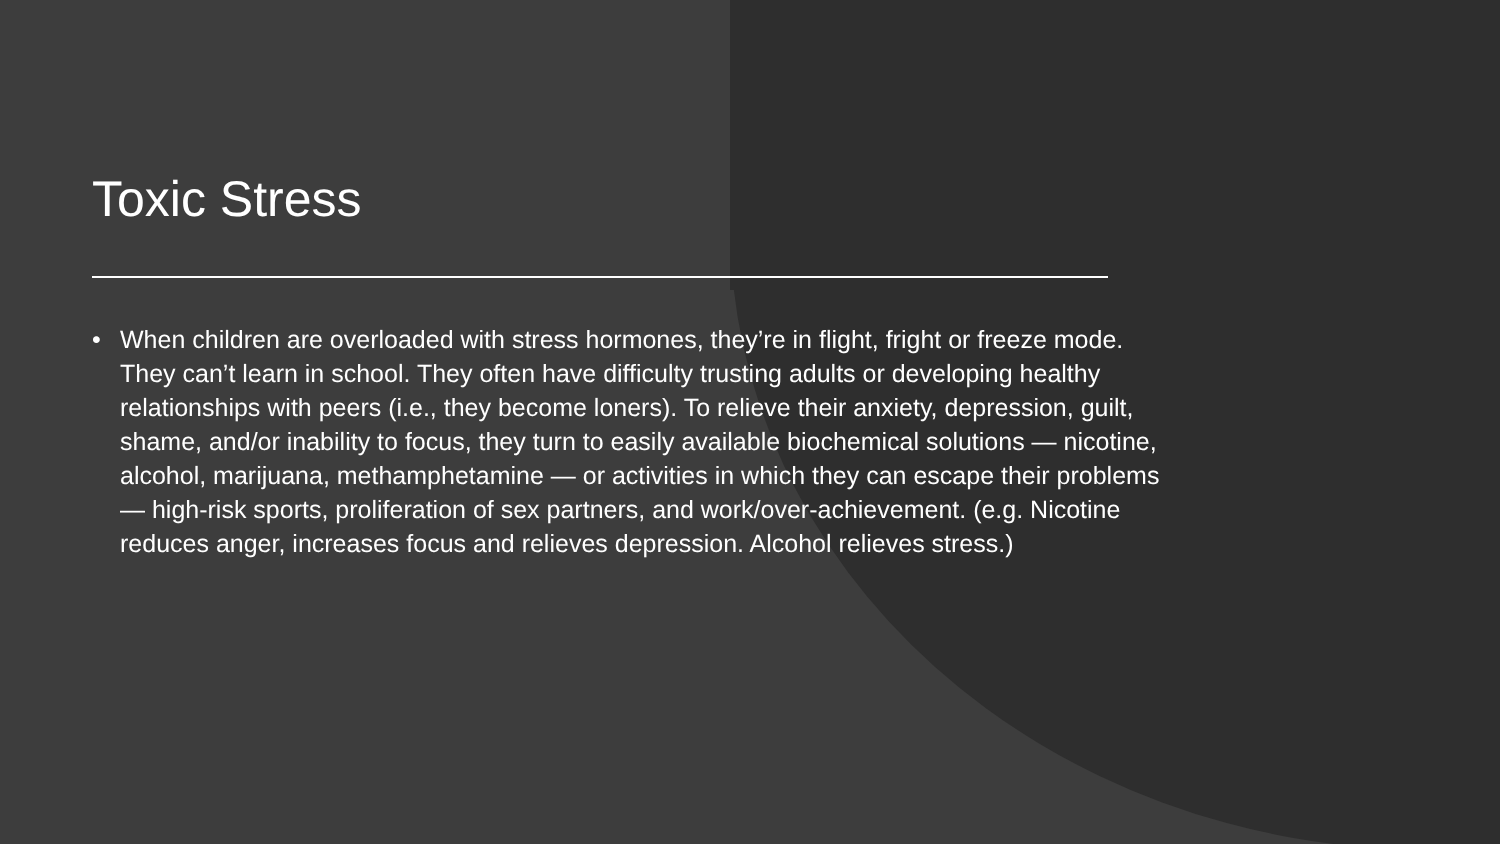Toxic Stress
• When children are overloaded with stress hormones, they’re in flight, fright or freeze mode. They can’t learn in school. They often have difficulty trusting adults or developing healthy relationships with peers (i.e., they become loners). To relieve their anxiety, depression, guilt, shame, and/or inability to focus, they turn to easily available biochemical solutions — nicotine, alcohol, marijuana, methamphetamine — or activities in which they can escape their problems — high-risk sports, proliferation of sex partners, and work/over-achievement. (e.g. Nicotine reduces anger, increases focus and relieves depression. Alcohol relieves stress.)